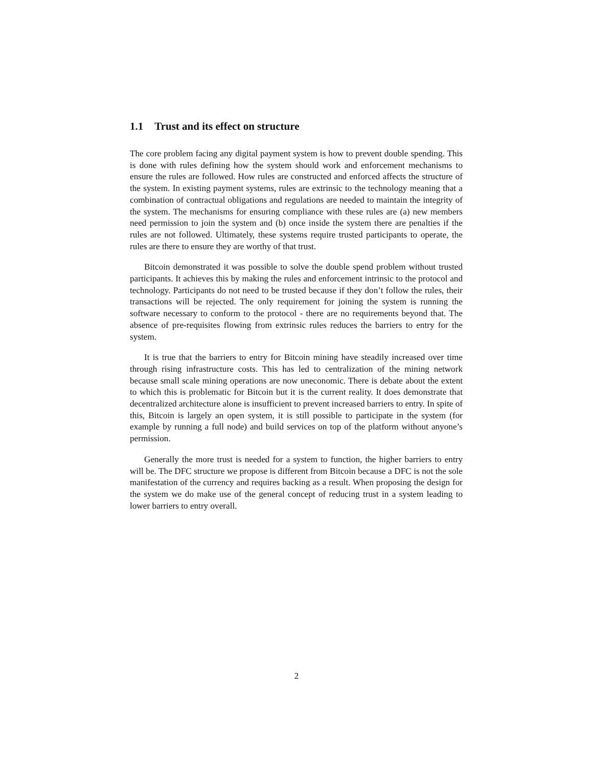1.1 Trust and its effect on structure
The core problem facing any digital payment system is how to prevent double spending. This is done with rules defining how the system should work and enforcement mechanisms to ensure the rules are followed. How rules are constructed and enforced affects the structure of the system. In existing payment systems, rules are extrinsic to the technology meaning that a combination of contractual obligations and regulations are needed to maintain the integrity of the system. The mechanisms for ensuring compliance with these rules are (a) new members need permission to join the system and (b) once inside the system there are penalties if the rules are not followed. Ultimately, these systems require trusted participants to operate, the rules are there to ensure they are worthy of that trust.
Bitcoin demonstrated it was possible to solve the double spend problem without trusted participants. It achieves this by making the rules and enforcement intrinsic to the protocol and technology. Participants do not need to be trusted because if they don’t follow the rules, their transactions will be rejected. The only requirement for joining the system is running the software necessary to conform to the protocol - there are no requirements beyond that. The absence of pre-requisites flowing from extrinsic rules reduces the barriers to entry for the system.
It is true that the barriers to entry for Bitcoin mining have steadily increased over time through rising infrastructure costs. This has led to centralization of the mining network because small scale mining operations are now uneconomic. There is debate about the extent to which this is problematic for Bitcoin but it is the current reality. It does demonstrate that decentralized architecture alone is insufficient to prevent increased barriers to entry. In spite of this, Bitcoin is largely an open system, it is still possible to participate in the system (for example by running a full node) and build services on top of the platform without anyone’s permission.
Generally the more trust is needed for a system to function, the higher barriers to entry will be. The DFC structure we propose is different from Bitcoin because a DFC is not the sole manifestation of the currency and requires backing as a result. When proposing the design for the system we do make use of the general concept of reducing trust in a system leading to lower barriers to entry overall.
2